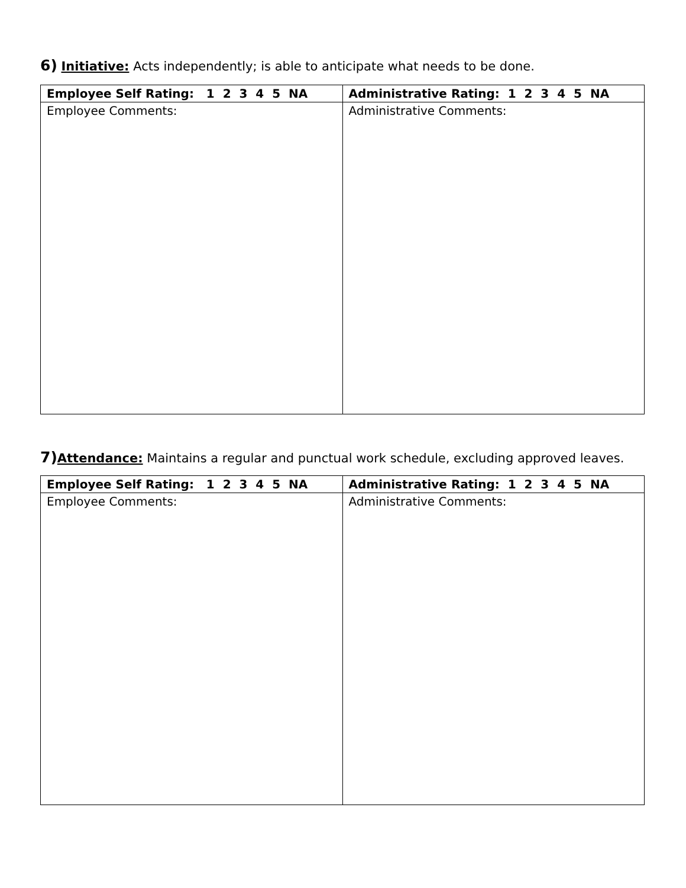6) Initiative: Acts independently; is able to anticipate what needs to be done.
| Employee Self Rating: 1 2 3 4 5 NA | Administrative Rating: 1 2 3 4 5 NA |
| --- | --- |
| Employee Comments: | Administrative Comments: |
7) Attendance: Maintains a regular and punctual work schedule, excluding approved leaves.
| Employee Self Rating: 1 2 3 4 5 NA | Administrative Rating: 1 2 3 4 5 NA |
| --- | --- |
| Employee Comments: | Administrative Comments: |